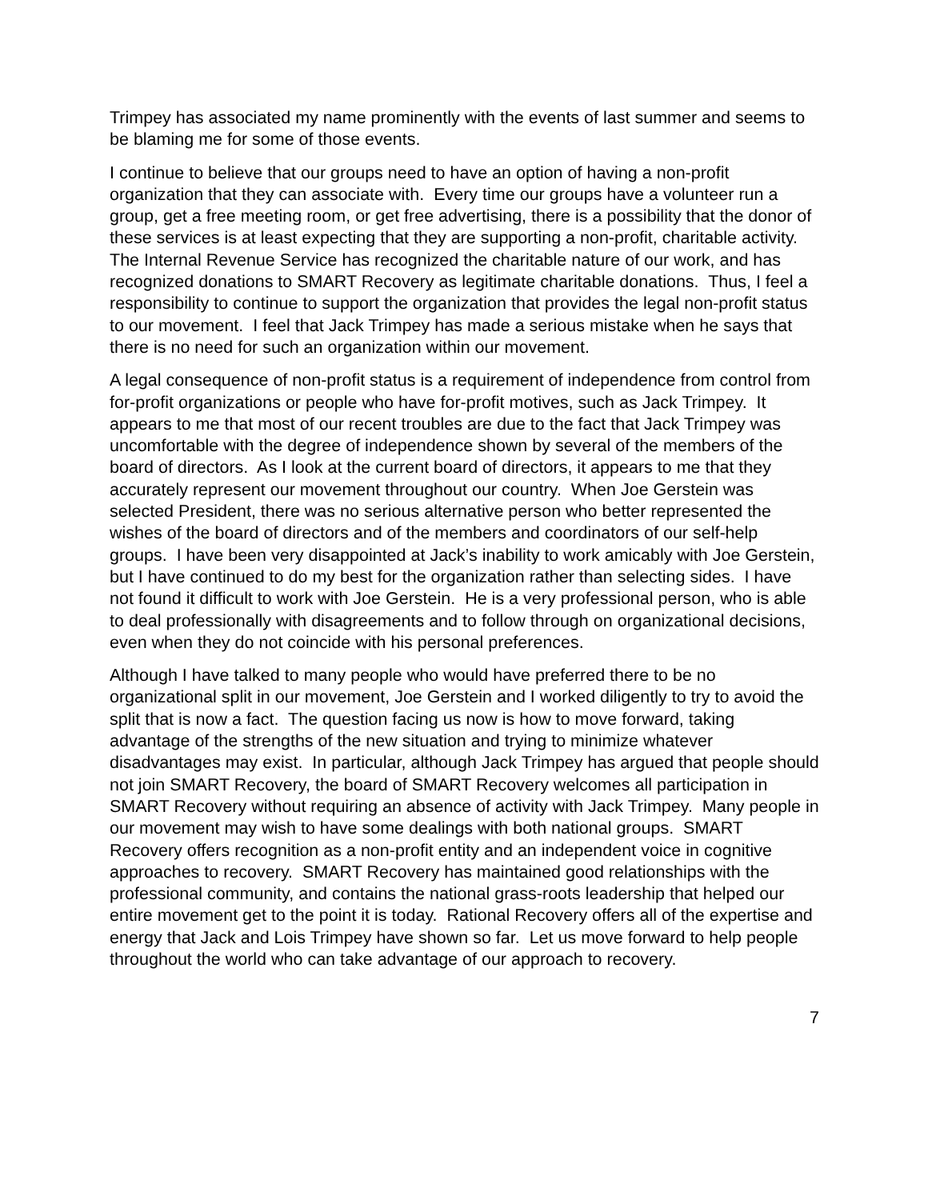Trimpey has associated my name prominently with the events of last summer and seems to be blaming me for some of those events.
I continue to believe that our groups need to have an option of having a non-profit organization that they can associate with. Every time our groups have a volunteer run a group, get a free meeting room, or get free advertising, there is a possibility that the donor of these services is at least expecting that they are supporting a non-profit, charitable activity. The Internal Revenue Service has recognized the charitable nature of our work, and has recognized donations to SMART Recovery as legitimate charitable donations. Thus, I feel a responsibility to continue to support the organization that provides the legal non-profit status to our movement. I feel that Jack Trimpey has made a serious mistake when he says that there is no need for such an organization within our movement.
A legal consequence of non-profit status is a requirement of independence from control from for-profit organizations or people who have for-profit motives, such as Jack Trimpey. It appears to me that most of our recent troubles are due to the fact that Jack Trimpey was uncomfortable with the degree of independence shown by several of the members of the board of directors. As I look at the current board of directors, it appears to me that they accurately represent our movement throughout our country. When Joe Gerstein was selected President, there was no serious alternative person who better represented the wishes of the board of directors and of the members and coordinators of our self-help groups. I have been very disappointed at Jack’s inability to work amicably with Joe Gerstein, but I have continued to do my best for the organization rather than selecting sides. I have not found it difficult to work with Joe Gerstein. He is a very professional person, who is able to deal professionally with disagreements and to follow through on organizational decisions, even when they do not coincide with his personal preferences.
Although I have talked to many people who would have preferred there to be no organizational split in our movement, Joe Gerstein and I worked diligently to try to avoid the split that is now a fact. The question facing us now is how to move forward, taking advantage of the strengths of the new situation and trying to minimize whatever disadvantages may exist. In particular, although Jack Trimpey has argued that people should not join SMART Recovery, the board of SMART Recovery welcomes all participation in SMART Recovery without requiring an absence of activity with Jack Trimpey. Many people in our movement may wish to have some dealings with both national groups. SMART Recovery offers recognition as a non-profit entity and an independent voice in cognitive approaches to recovery. SMART Recovery has maintained good relationships with the professional community, and contains the national grass-roots leadership that helped our entire movement get to the point it is today. Rational Recovery offers all of the expertise and energy that Jack and Lois Trimpey have shown so far. Let us move forward to help people throughout the world who can take advantage of our approach to recovery.
7